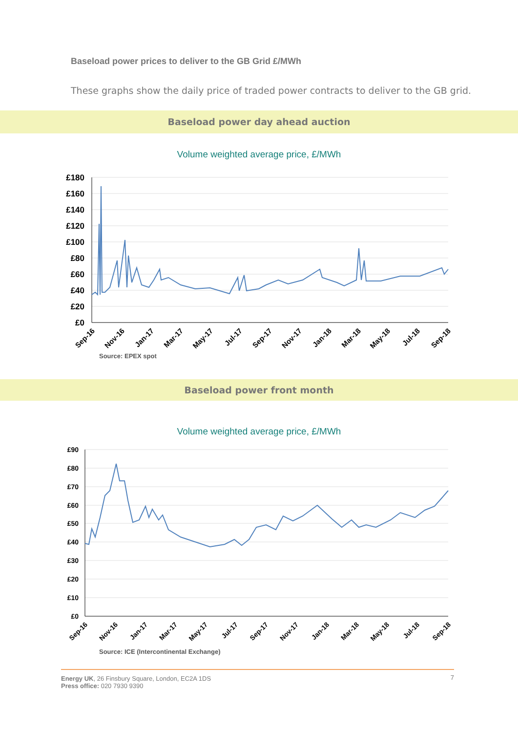Baseload power prices to deliver to the GB Grid £/MWh
These graphs show the daily price of traded power contracts to deliver to the GB grid.
Baseload power day ahead auction
Volume weighted average price, £/MWh
£180
£160
£140
£120
£100
£80
£60
£40
£20
£0
Sep-16
Nov-16
Jan-17
Mar-17
May-17
Jul-17
Sep-17
Nov-17
Jan-18
Mar-18
May-18
Jul-18
Sep-18
Source: EPEX spot
Baseload power front month
Volume weighted average price, £/MWh
£90
£80
£70
£60
£50
£40
£30
£20
£10
£0
Sep-16
Nov-16
Jan-17
Mar-17
May-17
Jul-17
Sep-17
Nov-17
Jan-18
Mar-18
May-18
Jul-18
Sep-18
Source: ICE (Intercontinental Exchange)
Energy UK, 26 Finsbury Square, London, EC2A 1DS
Press office: 020 7930 9390
7